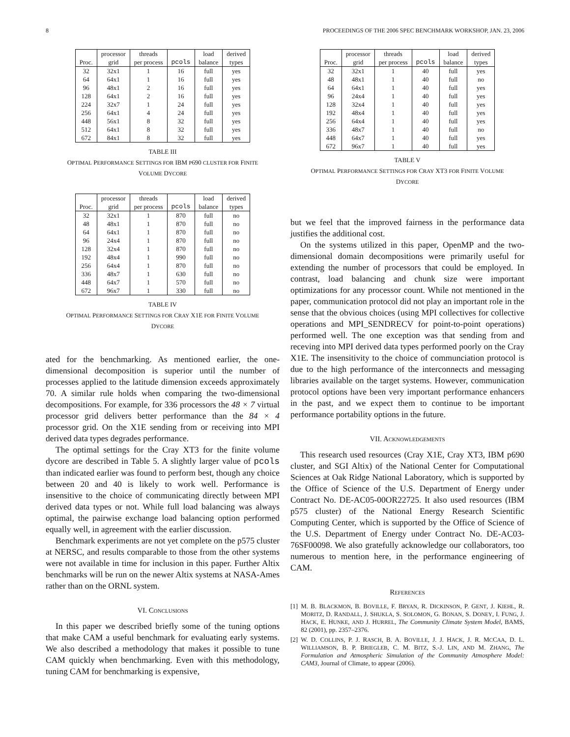8 PROCEEDINGS OF THE 2006 SPEC BENCHMARK WORKSHOP, JAN. 23, 2006
| | processor | threads | | load | derived |
| --- | --- | --- | --- | --- | --- |
| Proc. | grid | per process | pcols | balance | types |
| 32 | 32x1 | 1 | 16 | full | yes |
| 64 | 64x1 | 1 | 16 | full | yes |
| 96 | 48x1 | 2 | 16 | full | yes |
| 128 | 64x1 | 2 | 16 | full | yes |
| 224 | 32x7 | 1 | 24 | full | yes |
| 256 | 64x1 | 4 | 24 | full | yes |
| 448 | 56x1 | 8 | 32 | full | yes |
| 512 | 64x1 | 8 | 32 | full | yes |
| 672 | 84x1 | 8 | 32 | full | yes |
TABLE III
OPTIMAL PERFORMANCE SETTINGS FOR IBM P690 CLUSTER FOR FINITE
VOLUME DYCORE
| | processor | threads | | load | derived |
| --- | --- | --- | --- | --- | --- |
| Proc. | grid | per process | pcols | balance | types |
| 32 | 32x1 | 1 | 870 | full | no |
| 48 | 48x1 | 1 | 870 | full | no |
| 64 | 64x1 | 1 | 870 | full | no |
| 96 | 24x4 | 1 | 870 | full | no |
| 128 | 32x4 | 1 | 870 | full | no |
| 192 | 48x4 | 1 | 990 | full | no |
| 256 | 64x4 | 1 | 870 | full | no |
| 336 | 48x7 | 1 | 630 | full | no |
| 448 | 64x7 | 1 | 570 | full | no |
| 672 | 96x7 | 1 | 330 | full | no |
TABLE IV
OPTIMAL PERFORMANCE SETTINGS FOR CRAY X1E FOR FINITE VOLUME
DYCORE
ated for the benchmarking. As mentioned earlier, the one-dimensional decomposition is superior until the number of processes applied to the latitude dimension exceeds approximately 70. A similar rule holds when comparing the two-dimensional decompositions. For example, for 336 processors the 48 × 7 virtual processor grid delivers better performance than the 84 × 4 processor grid. On the X1E sending from or receiving into MPI derived data types degrades performance.
The optimal settings for the Cray XT3 for the finite volume dycore are described in Table 5. A slightly larger value of pcols than indicated earlier was found to perform best, though any choice between 20 and 40 is likely to work well. Performance is insensitive to the choice of communicating directly between MPI derived data types or not. While full load balancing was always optimal, the pairwise exchange load balancing option performed equally well, in agreement with the earlier discussion.
Benchmark experiments are not yet complete on the p575 cluster at NERSC, and results comparable to those from the other systems were not available in time for inclusion in this paper. Further Altix benchmarks will be run on the newer Altix systems at NASA-Ames rather than on the ORNL system.
VI. CONCLUSIONS
In this paper we described briefly some of the tuning options that make CAM a useful benchmark for evaluating early systems. We also described a methodology that makes it possible to tune CAM quickly when benchmarking. Even with this methodology, tuning CAM for benchmarking is expensive,
| | processor | threads | | load | derived |
| --- | --- | --- | --- | --- | --- |
| Proc. | grid | per process | pcols | balance | types |
| 32 | 32x1 | 1 | 40 | full | yes |
| 48 | 48x1 | 1 | 40 | full | no |
| 64 | 64x1 | 1 | 40 | full | yes |
| 96 | 24x4 | 1 | 40 | full | yes |
| 128 | 32x4 | 1 | 40 | full | yes |
| 192 | 48x4 | 1 | 40 | full | yes |
| 256 | 64x4 | 1 | 40 | full | yes |
| 336 | 48x7 | 1 | 40 | full | no |
| 448 | 64x7 | 1 | 40 | full | yes |
| 672 | 96x7 | 1 | 40 | full | yes |
TABLE V
OPTIMAL PERFORMANCE SETTINGS FOR CRAY XT3 FOR FINITE VOLUME
DYCORE
but we feel that the improved fairness in the performance data justifies the additional cost.
On the systems utilized in this paper, OpenMP and the two-dimensional domain decompositions were primarily useful for extending the number of processors that could be employed. In contrast, load balancing and chunk size were important optimizations for any processor count. While not mentioned in the paper, communication protocol did not play an important role in the sense that the obvious choices (using MPI collectives for collective operations and MPI_SENDRECV for point-to-point operations) performed well. The one exception was that sending from and receving into MPI derived data types performed poorly on the Cray X1E. The insensitivity to the choice of communciation protocol is due to the high performance of the interconnects and messaging libraries available on the target systems. However, communication protocol options have been very important performance enhancers in the past, and we expect them to continue to be important performance portability options in the future.
VII. ACKNOWLEDGEMENTS
This research used resources (Cray X1E, Cray XT3, IBM p690 cluster, and SGI Altix) of the National Center for Computational Sciences at Oak Ridge National Laboratory, which is supported by the Office of Science of the U.S. Department of Energy under Contract No. DE-AC05-00OR22725. It also used resources (IBM p575 cluster) of the National Energy Research Scientific Computing Center, which is supported by the Office of Science of the U.S. Department of Energy under Contract No. DE-AC03-76SF00098. We also gratefully acknowledge our collaborators, too numerous to mention here, in the performance engineering of CAM.
REFERENCES
[1] M. B. BLACKMON, B. BOVILLE, F. BRYAN, R. DICKINSON, P. GENT, J. KIEHL, R. MORITZ, D. RANDALL, J. SHUKLA, S. SOLOMON, G. BONAN, S. DONEY, I. FUNG, J. HACK, E. HUNKE, AND J. HURREL, The Community Climate System Model, BAMS, 82 (2001), pp. 2357–2376.
[2] W. D. COLLINS, P. J. RASCH, B. A. BOVILLE, J. J. HACK, J. R. MCCAA, D. L. WILLIAMSON, B. P. BRIEGLEB, C. M. BITZ, S.-J. LIN, AND M. ZHANG, The Formulation and Atmospheric Simulation of the Community Atmosphere Model: CAM3, Journal of Climate, to appear (2006).